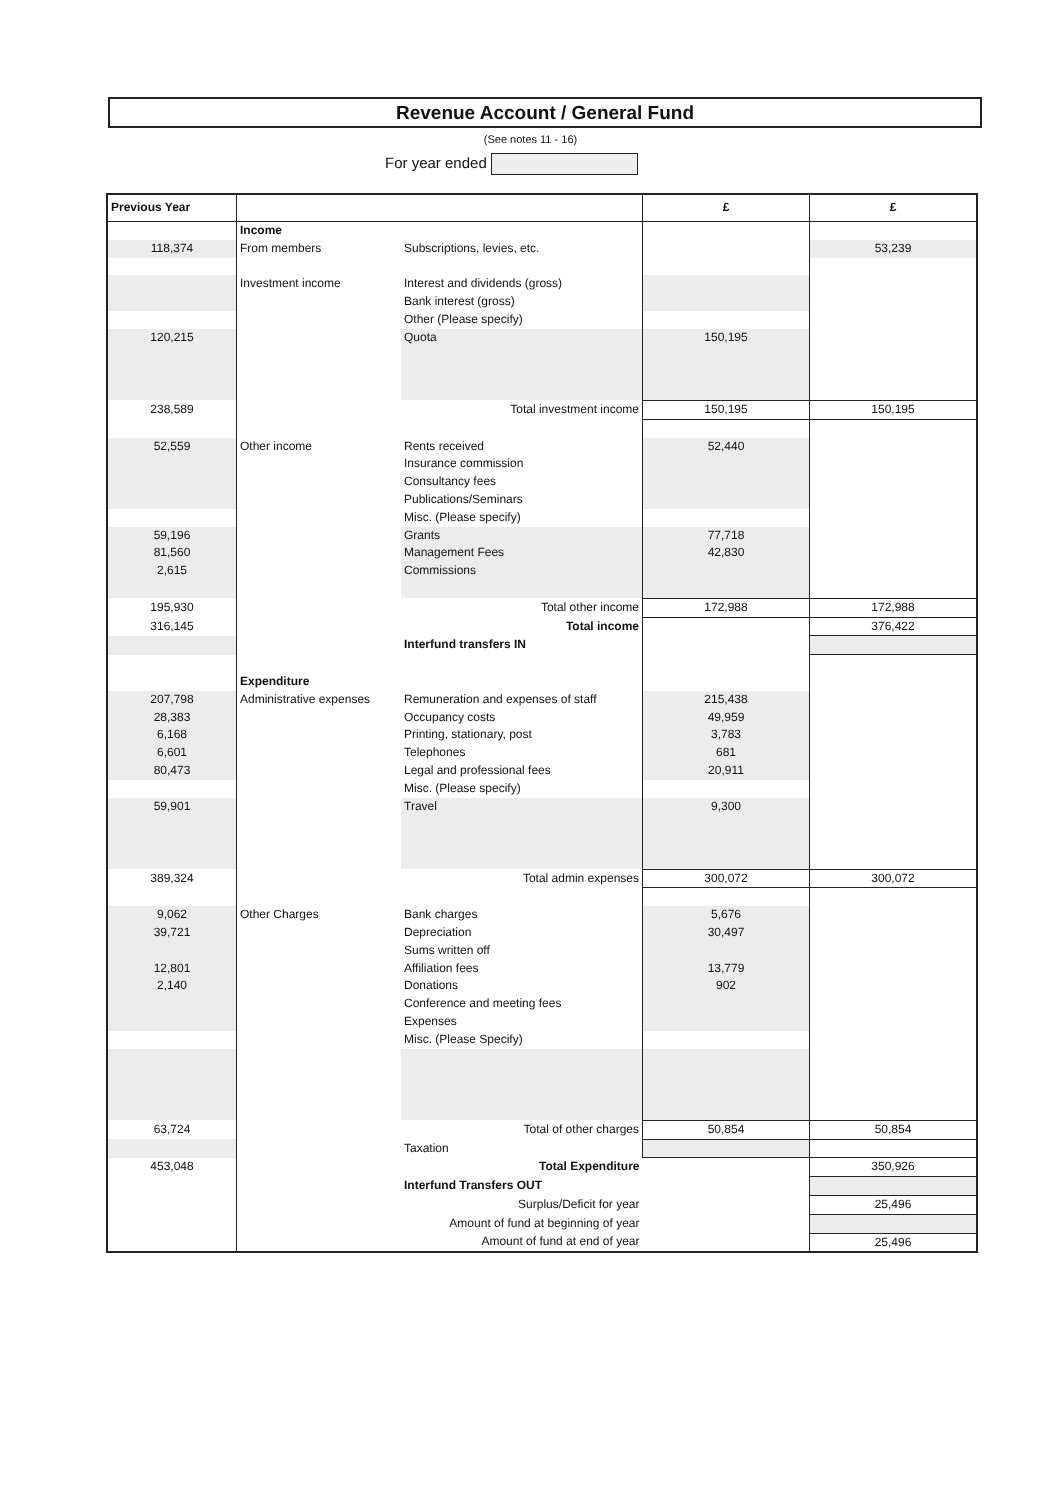Revenue Account / General Fund
(See notes 11 - 16)
For year ended
| Previous Year | | | £ | £ |
| --- | --- | --- | --- | --- |
| | Income | | | |
| 118,374 | From members | Subscriptions, levies, etc. | | 53,239 |
| | Investment income | Interest and dividends (gross) | | |
| | | Bank interest (gross) | | |
| | | Other (Please specify) | | |
| 120,215 | | Quota | 150,195 | |
| 238,589 | | Total investment income | 150,195 | 150,195 |
| 52,559 | Other income | Rents received | 52,440 | |
| | | Insurance commission | | |
| | | Consultancy fees | | |
| | | Publications/Seminars | | |
| | | Misc. (Please specify) | | |
| 59,196 | | Grants | 77,718 | |
| 81,560 | | Management Fees | 42,830 | |
| 2,615 | | Commissions | | |
| 195,930 | | Total other income | 172,988 | 172,988 |
| 316,145 | | Total income | | 376,422 |
| | | Interfund transfers IN | | |
| | Expenditure | | | |
| 207,798 | Administrative expenses | Remuneration and expenses of staff | 215,438 | |
| 28,383 | | Occupancy costs | 49,959 | |
| 6,168 | | Printing, stationary, post | 3,783 | |
| 6,601 | | Telephones | 681 | |
| 80,473 | | Legal and professional fees | 20,911 | |
| | | Misc. (Please specify) | | |
| 59,901 | | Travel | 9,300 | |
| 389,324 | | Total admin expenses | 300,072 | 300,072 |
| 9,062 | Other Charges | Bank charges | 5,676 | |
| 39,721 | | Depreciation | 30,497 | |
| | | Sums written off | | |
| 12,801 | | Affiliation fees | 13,779 | |
| 2,140 | | Donations | 902 | |
| | | Conference and meeting fees | | |
| | | Expenses | | |
| | | Misc. (Please Specify) | | |
| 63,724 | | Total of other charges | 50,854 | 50,854 |
| | | Taxation | | |
| 453,048 | | Total Expenditure | | 350,926 |
| | | Interfund Transfers OUT | | |
| | | Surplus/Deficit for year | | 25,496 |
| | | Amount of fund at beginning of year | | |
| | | Amount of fund at end of year | | 25,496 |